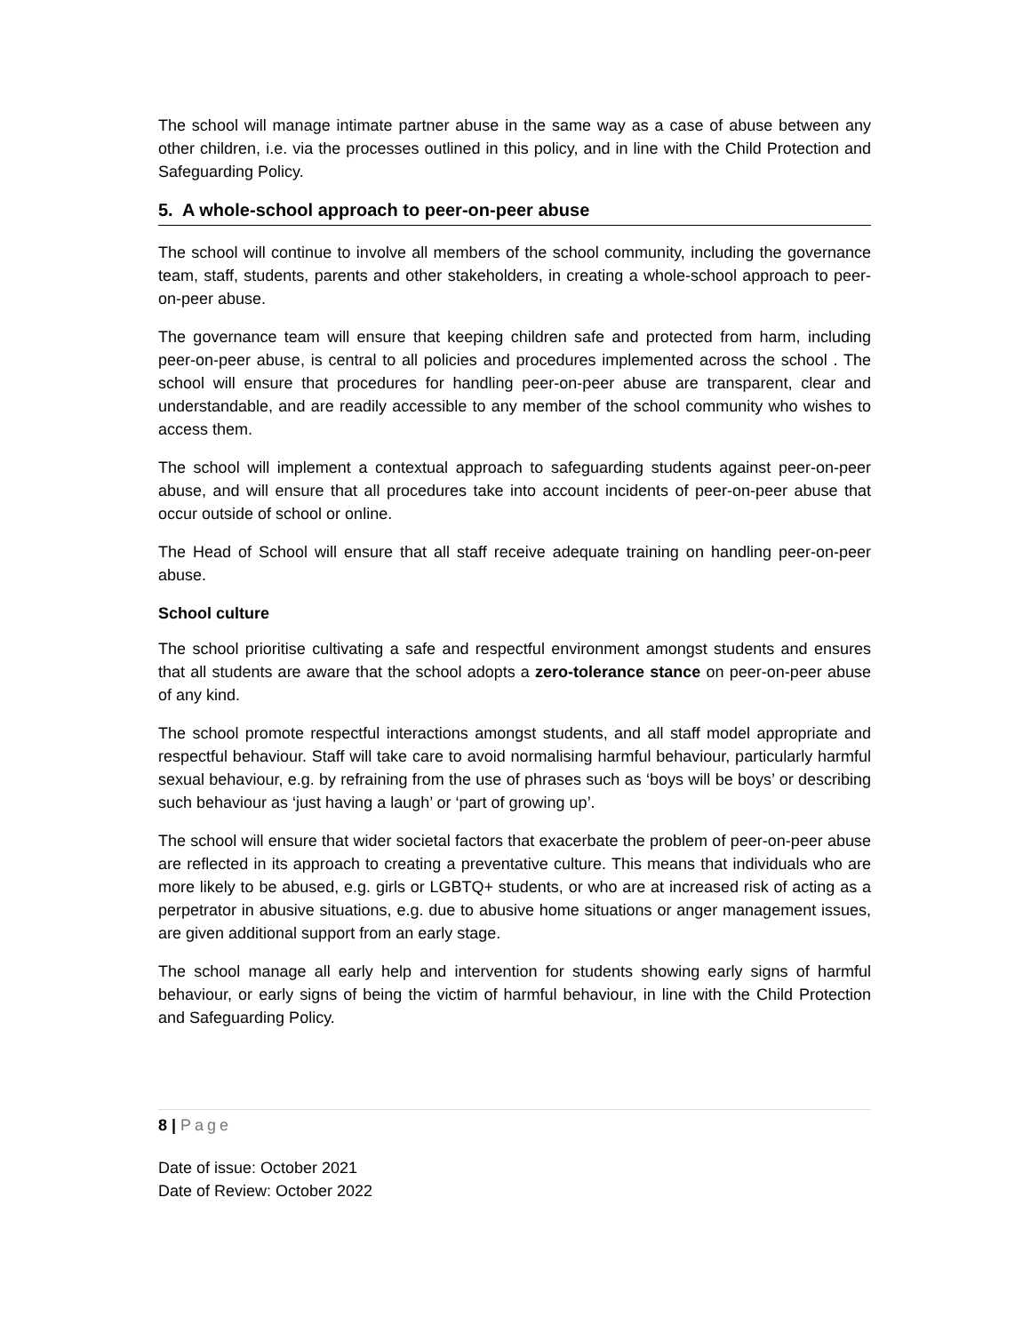The school will manage intimate partner abuse in the same way as a case of abuse between any other children, i.e. via the processes outlined in this policy, and in line with the Child Protection and Safeguarding Policy.
5. A whole-school approach to peer-on-peer abuse
The school will continue to involve all members of the school community, including the governance team, staff, students, parents and other stakeholders, in creating a whole-school approach to peer-on-peer abuse.
The governance team will ensure that keeping children safe and protected from harm, including peer-on-peer abuse, is central to all policies and procedures implemented across the school . The school will ensure that procedures for handling peer-on-peer abuse are transparent, clear and understandable, and are readily accessible to any member of the school community who wishes to access them.
The school will implement a contextual approach to safeguarding students against peer-on-peer abuse, and will ensure that all procedures take into account incidents of peer-on-peer abuse that occur outside of school or online.
The Head of School will ensure that all staff receive adequate training on handling peer-on-peer abuse.
School culture
The school prioritise cultivating a safe and respectful environment amongst students and ensures that all students are aware that the school adopts a zero-tolerance stance on peer-on-peer abuse of any kind.
The school promote respectful interactions amongst students, and all staff model appropriate and respectful behaviour. Staff will take care to avoid normalising harmful behaviour, particularly harmful sexual behaviour, e.g. by refraining from the use of phrases such as ‘boys will be boys’ or describing such behaviour as ‘just having a laugh’ or ‘part of growing up’.
The school will ensure that wider societal factors that exacerbate the problem of peer-on-peer abuse are reflected in its approach to creating a preventative culture. This means that individuals who are more likely to be abused, e.g. girls or LGBTQ+ students, or who are at increased risk of acting as a perpetrator in abusive situations, e.g. due to abusive home situations or anger management issues, are given additional support from an early stage.
The school manage all early help and intervention for students showing early signs of harmful behaviour, or early signs of being the victim of harmful behaviour, in line with the Child Protection and Safeguarding Policy.
8 | Page
Date of issue: October 2021
Date of Review: October 2022